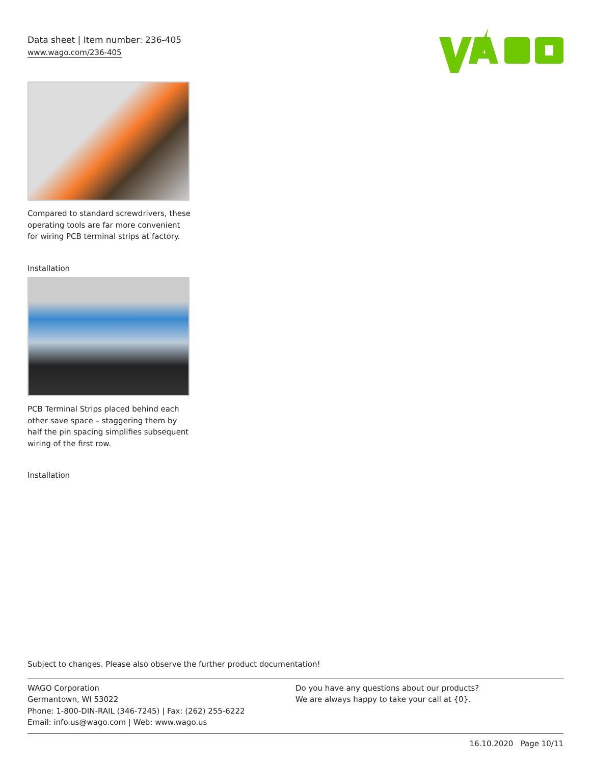Data sheet | Item number: 236-405
www.wago.com/236-405
Compared to standard screwdrivers, these operating tools are far more convenient for wiring PCB terminal strips at factory.
Installation
PCB Terminal Strips placed behind each other save space – staggering them by half the pin spacing simplifies subsequent wiring of the first row.
Installation
Subject to changes. Please also observe the further product documentation!
WAGO Corporation
Germantown, WI 53022
Phone: 1-800-DIN-RAIL (346-7245) | Fax: (262) 255-6222
Email: info.us@wago.com | Web: www.wago.us
Do you have any questions about our products?
We are always happy to take your call at {0}.
16.10.2020 Page 10/11